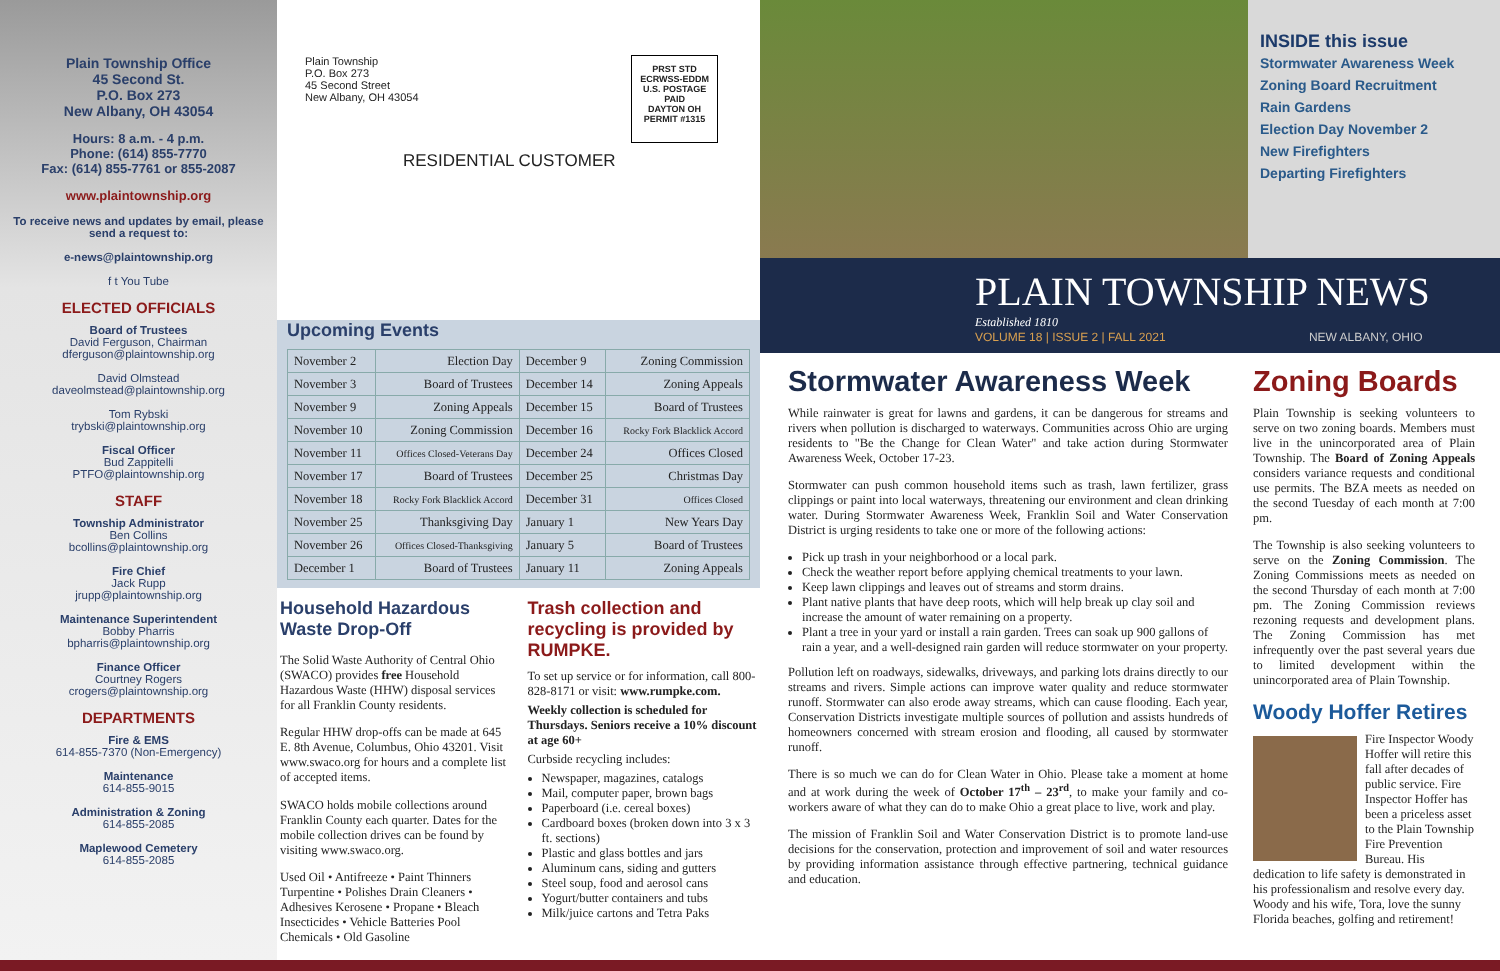Plain Township Office
45 Second St.
P.O. Box 273
New Albany, OH 43054
Hours: 8 a.m. - 4 p.m.
Phone: (614) 855-7770
Fax: (614) 855-7761 or 855-2087
www.plaintownship.org
To receive news and updates by email, please send a request to:
e-news@plaintownship.org
f t You Tube
ELECTED OFFICIALS
Board of Trustees
David Ferguson, Chairman
dferguson@plaintownship.org
David Olmstead
daveolmstead@plaintownship.org
Tom Rybski
trybski@plaintownship.org
Fiscal Officer
Bud Zappitelli
PTFO@plaintownship.org
STAFF
Township Administrator
Ben Collins
bcollins@plaintownship.org
Fire Chief
Jack Rupp
jrupp@plaintownship.org
Maintenance Superintendent
Bobby Pharris
bpharris@plaintownship.org
Finance Officer
Courtney Rogers
crogers@plaintownship.org
DEPARTMENTS
Fire & EMS
614-855-7370 (Non-Emergency)
Maintenance
614-855-9015
Administration & Zoning
614-855-2085
Maplewood Cemetery
614-855-2085
Plain Township
P.O. Box 273
45 Second Street
New Albany, OH 43054
RESIDENTIAL CUSTOMER
PRST STD
ECRWSS-EDDM
U.S. POSTAGE
PAID
DAYTON OH
PERMIT #1315
Upcoming Events
| November 2 | Election Day | December 9 | Zoning Commission |
| November 3 | Board of Trustees | December 14 | Zoning Appeals |
| November 9 | Zoning Appeals | December 15 | Board of Trustees |
| November 10 | Zoning Commission | December 16 | Rocky Fork Blacklick Accord |
| November 11 | Offices Closed-Veterans Day | December 24 | Offices Closed |
| November 17 | Board of Trustees | December 25 | Christmas Day |
| November 18 | Rocky Fork Blacklick Accord | December 31 | Offices Closed |
| November 25 | Thanksgiving Day | January 1 | New Years Day |
| November 26 | Offices Closed-Thanksgiving | January 5 | Board of Trustees |
| December 1 | Board of Trustees | January 11 | Zoning Appeals |
Household Hazardous Waste Drop-Off
The Solid Waste Authority of Central Ohio (SWACO) provides free Household Hazardous Waste (HHW) disposal services for all Franklin County residents.
Regular HHW drop-offs can be made at 645 E. 8th Avenue, Columbus, Ohio 43201. Visit www.swaco.org for hours and a complete list of accepted items.
SWACO holds mobile collections around Franklin County each quarter. Dates for the mobile collection drives can be found by visiting www.swaco.org.
Used Oil • Antifreeze • Paint Thinners Turpentine • Polishes Drain Cleaners • Adhesives Kerosene • Propane • Bleach Insecticides • Vehicle Batteries Pool Chemicals • Old Gasoline
Trash collection and recycling is provided by RUMPKE.
To set up service or for information, call 800-828-8171 or visit: www.rumpke.com.
Weekly collection is scheduled for Thursdays. Seniors receive a 10% discount at age 60+
Curbside recycling includes:
Newspaper, magazines, catalogs
Mail, computer paper, brown bags
Paperboard (i.e. cereal boxes)
Cardboard boxes (broken down into 3 x 3 ft. sections)
Plastic and glass bottles and jars
Aluminum cans, siding and gutters
Steel soup, food and aerosol cans
Yogurt/butter containers and tubs
Milk/juice cartons and Tetra Paks
INSIDE this issue
Stormwater Awareness Week
Zoning Board Recruitment
Rain Gardens
Election Day November 2
New Firefighters
Departing Firefighters
PLAIN TOWNSHIP NEWS
Established 1810
VOLUME 18 | ISSUE 2 | FALL 2021 NEW ALBANY, OHIO
Stormwater Awareness Week
While rainwater is great for lawns and gardens, it can be dangerous for streams and rivers when pollution is discharged to waterways. Communities across Ohio are urging residents to "Be the Change for Clean Water" and take action during Stormwater Awareness Week, October 17-23.
Stormwater can push common household items such as trash, lawn fertilizer, grass clippings or paint into local waterways, threatening our environment and clean drinking water. During Stormwater Awareness Week, Franklin Soil and Water Conservation District is urging residents to take one or more of the following actions:
Pick up trash in your neighborhood or a local park.
Check the weather report before applying chemical treatments to your lawn.
Keep lawn clippings and leaves out of streams and storm drains.
Plant native plants that have deep roots, which will help break up clay soil and increase the amount of water remaining on a property.
Plant a tree in your yard or install a rain garden. Trees can soak up 900 gallons of rain a year, and a well-designed rain garden will reduce stormwater on your property.
Pollution left on roadways, sidewalks, driveways, and parking lots drains directly to our streams and rivers. Simple actions can improve water quality and reduce stormwater runoff. Stormwater can also erode away streams, which can cause flooding. Each year, Conservation Districts investigate multiple sources of pollution and assists hundreds of homeowners concerned with stream erosion and flooding, all caused by stormwater runoff.
There is so much we can do for Clean Water in Ohio. Please take a moment at home and at work during the week of October 17<sup>th</sup> – 23<sup>rd</sup>, to make your family and co-workers aware of what they can do to make Ohio a great place to live, work and play.
The mission of Franklin Soil and Water Conservation District is to promote land-use decisions for the conservation, protection and improvement of soil and water resources by providing information assistance through effective partnering, technical guidance and education.
Zoning Boards
Plain Township is seeking volunteers to serve on two zoning boards. Members must live in the unincorporated area of Plain Township. The Board of Zoning Appeals considers variance requests and conditional use permits. The BZA meets as needed on the second Tuesday of each month at 7:00 pm.
The Township is also seeking volunteers to serve on the Zoning Commission. The Zoning Commissions meets as needed on the second Thursday of each month at 7:00 pm. The Zoning Commission reviews rezoning requests and development plans. The Zoning Commission has met infrequently over the past several years due to limited development within the unincorporated area of Plain Township.
Woody Hoffer Retires
Fire Inspector Woody Hoffer will retire this fall after decades of public service. Fire Inspector Hoffer has been a priceless asset to the Plain Township Fire Prevention Bureau. His dedication to life safety is demonstrated in his professionalism and resolve every day. Woody and his wife, Tora, love the sunny Florida beaches, golfing and retirement!